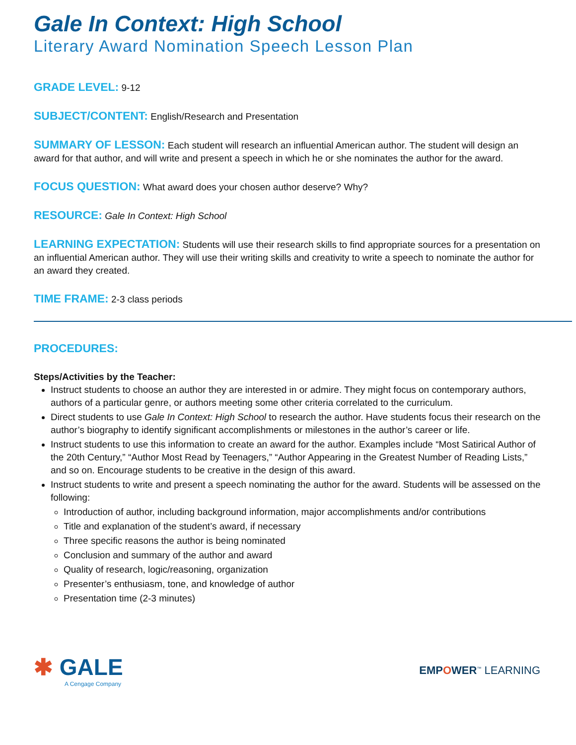Gale In Context: High School
Literary Award Nomination Speech Lesson Plan
GRADE LEVEL: 9-12
SUBJECT/CONTENT: English/Research and Presentation
SUMMARY OF LESSON: Each student will research an influential American author. The student will design an award for that author, and will write and present a speech in which he or she nominates the author for the award.
FOCUS QUESTION: What award does your chosen author deserve? Why?
RESOURCE: Gale In Context: High School
LEARNING EXPECTATION: Students will use their research skills to find appropriate sources for a presentation on an influential American author. They will use their writing skills and creativity to write a speech to nominate the author for an award they created.
TIME FRAME: 2-3 class periods
PROCEDURES:
Steps/Activities by the Teacher:
Instruct students to choose an author they are interested in or admire. They might focus on contemporary authors, authors of a particular genre, or authors meeting some other criteria correlated to the curriculum.
Direct students to use Gale In Context: High School to research the author. Have students focus their research on the author’s biography to identify significant accomplishments or milestones in the author’s career or life.
Instruct students to use this information to create an award for the author. Examples include “Most Satirical Author of the 20th Century,” “Author Most Read by Teenagers,” “Author Appearing in the Greatest Number of Reading Lists,” and so on. Encourage students to be creative in the design of this award.
Instruct students to write and present a speech nominating the author for the award. Students will be assessed on the following:
Introduction of author, including background information, major accomplishments and/or contributions
Title and explanation of the student’s award, if necessary
Three specific reasons the author is being nominated
Conclusion and summary of the author and award
Quality of research, logic/reasoning, organization
Presenter’s enthusiasm, tone, and knowledge of author
Presentation time (2-3 minutes)
✱ GALE
A Cengage Company
EMPOWER<sup>™</sup> LEARNING